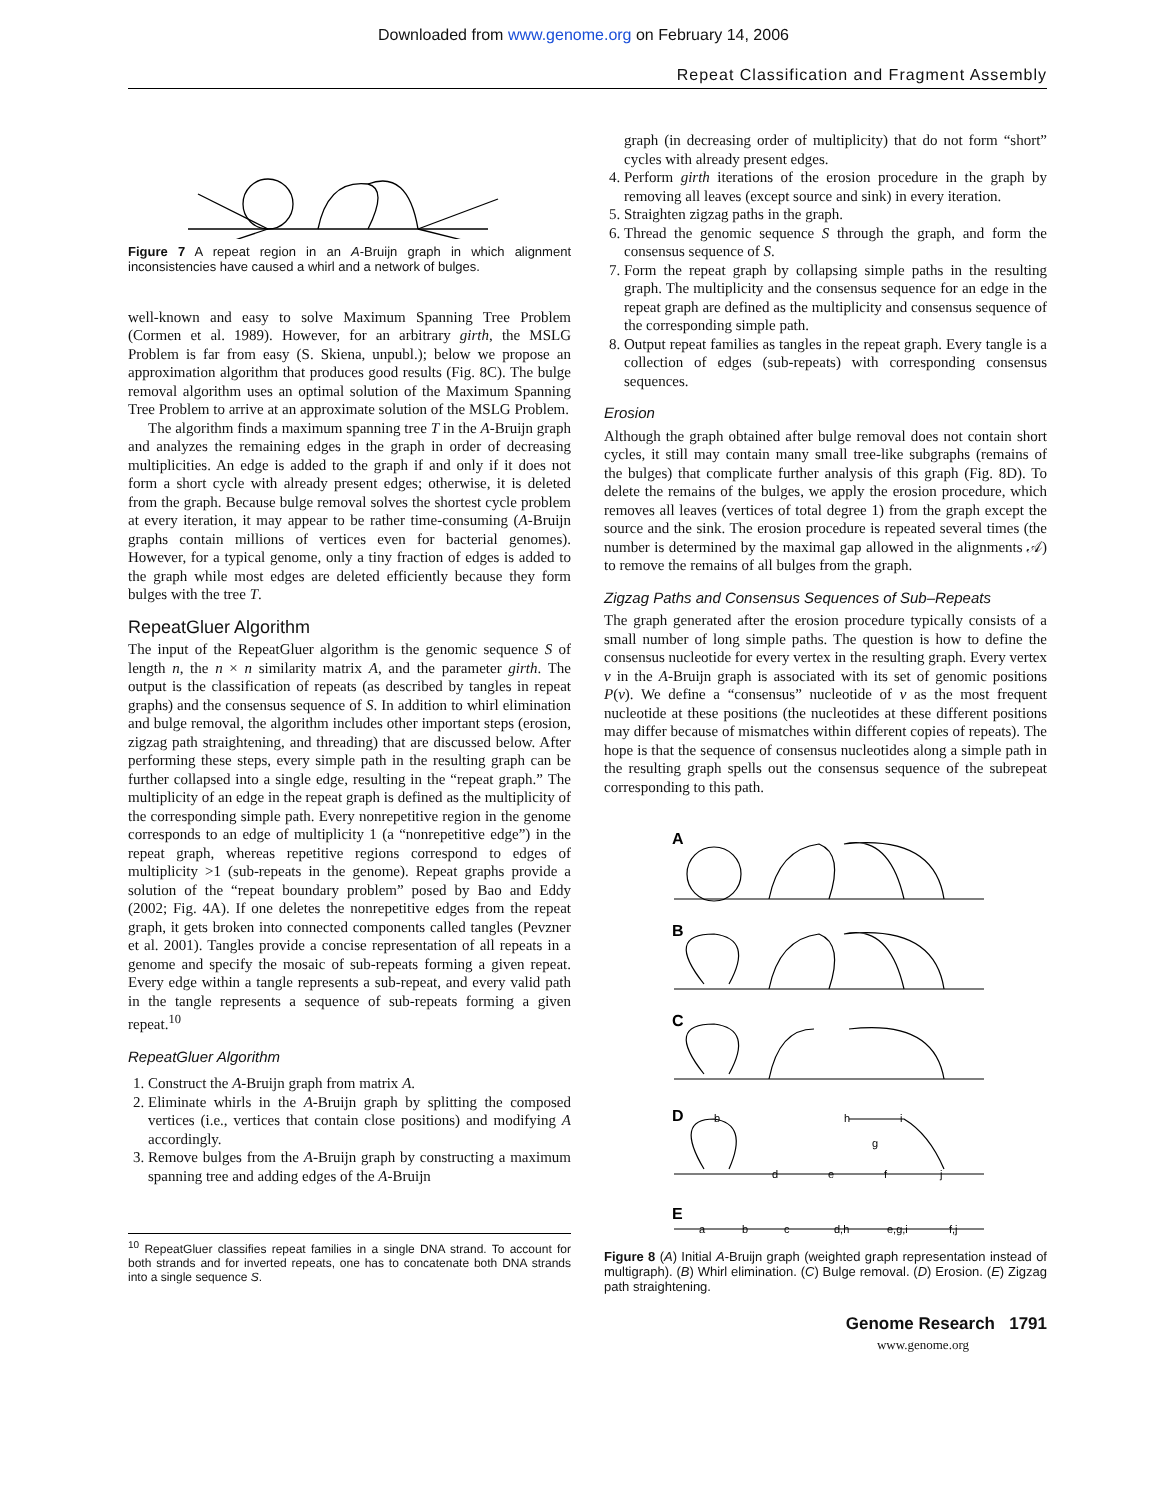Downloaded from www.genome.org on February 14, 2006
Repeat Classification and Fragment Assembly
Figure 7 A repeat region in an A-Bruijn graph in which alignment inconsistencies have caused a whirl and a network of bulges.
well-known and easy to solve Maximum Spanning Tree Problem (Cormen et al. 1989). However, for an arbitrary girth, the MSLG Problem is far from easy (S. Skiena, unpubl.); below we propose an approximation algorithm that produces good results (Fig. 8C). The bulge removal algorithm uses an optimal solution of the Maximum Spanning Tree Problem to arrive at an approximate solution of the MSLG Problem.
The algorithm finds a maximum spanning tree T in the A-Bruijn graph and analyzes the remaining edges in the graph in order of decreasing multiplicities. An edge is added to the graph if and only if it does not form a short cycle with already present edges; otherwise, it is deleted from the graph. Because bulge removal solves the shortest cycle problem at every iteration, it may appear to be rather time-consuming (A-Bruijn graphs contain millions of vertices even for bacterial genomes). However, for a typical genome, only a tiny fraction of edges is added to the graph while most edges are deleted efficiently because they form bulges with the tree T.
RepeatGluer Algorithm
The input of the RepeatGluer algorithm is the genomic sequence S of length n, the n × n similarity matrix A, and the parameter girth. The output is the classification of repeats (as described by tangles in repeat graphs) and the consensus sequence of S. In addition to whirl elimination and bulge removal, the algorithm includes other important steps (erosion, zigzag path straightening, and threading) that are discussed below. After performing these steps, every simple path in the resulting graph can be further collapsed into a single edge, resulting in the “repeat graph.” The multiplicity of an edge in the repeat graph is defined as the multiplicity of the corresponding simple path. Every nonrepetitive region in the genome corresponds to an edge of multiplicity 1 (a “nonrepetitive edge”) in the repeat graph, whereas repetitive regions correspond to edges of multiplicity >1 (sub-repeats in the genome). Repeat graphs provide a solution of the “repeat boundary problem” posed by Bao and Eddy (2002; Fig. 4A). If one deletes the nonrepetitive edges from the repeat graph, it gets broken into connected components called tangles (Pevzner et al. 2001). Tangles provide a concise representation of all repeats in a genome and specify the mosaic of sub-repeats forming a given repeat. Every edge within a tangle represents a sub-repeat, and every valid path in the tangle represents a sequence of sub-repeats forming a given repeat.<sup>10</sup>
RepeatGluer Algorithm
1. Construct the A-Bruijn graph from matrix A.
2. Eliminate whirls in the A-Bruijn graph by splitting the composed vertices (i.e., vertices that contain close positions) and modifying A accordingly.
3. Remove bulges from the A-Bruijn graph by constructing a maximum spanning tree and adding edges of the A-Bruijn
<sup>10</sup> RepeatGluer classifies repeat families in a single DNA strand. To account for both strands and for inverted repeats, one has to concatenate both DNA strands into a single sequence S.
graph (in decreasing order of multiplicity) that do not form “short” cycles with already present edges.
4. Perform girth iterations of the erosion procedure in the graph by removing all leaves (except source and sink) in every iteration.
5. Straighten zigzag paths in the graph.
6. Thread the genomic sequence S through the graph, and form the consensus sequence of S.
7. Form the repeat graph by collapsing simple paths in the resulting graph. The multiplicity and the consensus sequence for an edge in the repeat graph are defined as the multiplicity and consensus sequence of the corresponding simple path.
8. Output repeat families as tangles in the repeat graph. Every tangle is a collection of edges (sub-repeats) with corresponding consensus sequences.
Erosion
Although the graph obtained after bulge removal does not contain short cycles, it still may contain many small tree-like subgraphs (remains of the bulges) that complicate further analysis of this graph (Fig. 8D). To delete the remains of the bulges, we apply the erosion procedure, which removes all leaves (vertices of total degree 1) from the graph except the source and the sink. The erosion procedure is repeated several times (the number is determined by the maximal gap allowed in the alignments 𝒜) to remove the remains of all bulges from the graph.
Zigzag Paths and Consensus Sequences of Sub–Repeats
The graph generated after the erosion procedure typically consists of a small number of long simple paths. The question is how to define the consensus nucleotide for every vertex in the resulting graph. Every vertex v in the A-Bruijn graph is associated with its set of genomic positions P(v). We define a “consensus” nucleotide of v as the most frequent nucleotide at these positions (the nucleotides at these different positions may differ because of mismatches within different copies of repeats). The hope is that the sequence of consensus nucleotides along a simple path in the resulting graph spells out the consensus sequence of the subrepeat corresponding to this path.
A
B
C
D
E
b
d
e
h
i
g
f
j
a
b
c
d,h
e,g,i
f,j
Figure 8 (A) Initial A-Bruijn graph (weighted graph representation instead of multigraph). (B) Whirl elimination. (C) Bulge removal. (D) Erosion. (E) Zigzag path straightening.
Genome Research 1791
www.genome.org